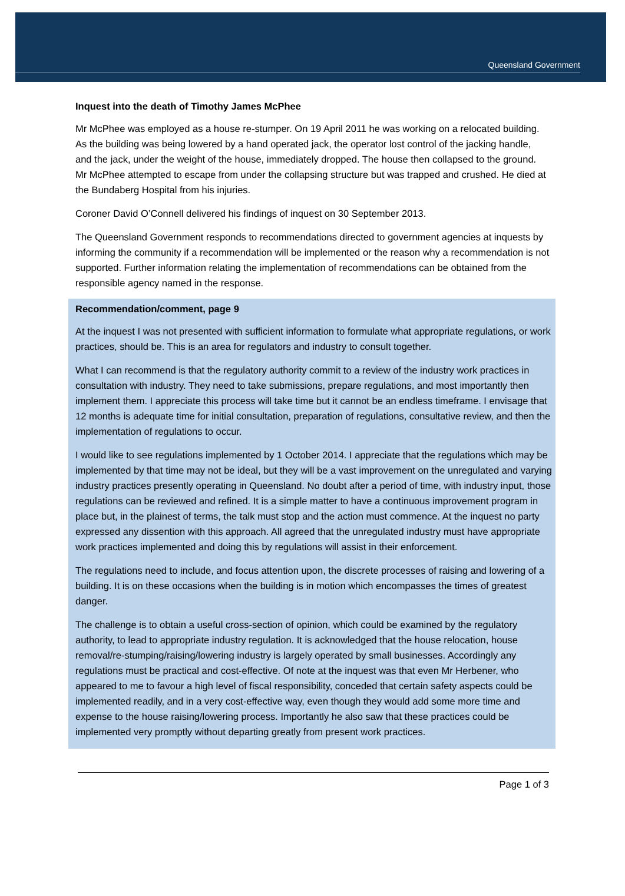Queensland Government
Inquest into the death of Timothy James McPhee
Mr McPhee was employed as a house re-stumper. On 19 April 2011 he was working on a relocated building. As the building was being lowered by a hand operated jack, the operator lost control of the jacking handle, and the jack, under the weight of the house, immediately dropped. The house then collapsed to the ground. Mr McPhee attempted to escape from under the collapsing structure but was trapped and crushed. He died at the Bundaberg Hospital from his injuries.
Coroner David O’Connell delivered his findings of inquest on 30 September 2013.
The Queensland Government responds to recommendations directed to government agencies at inquests by informing the community if a recommendation will be implemented or the reason why a recommendation is not supported. Further information relating the implementation of recommendations can be obtained from the responsible agency named in the response.
Recommendation/comment, page 9
At the inquest I was not presented with sufficient information to formulate what appropriate regulations, or work practices, should be. This is an area for regulators and industry to consult together.
What I can recommend is that the regulatory authority commit to a review of the industry work practices in consultation with industry. They need to take submissions, prepare regulations, and most importantly then implement them. I appreciate this process will take time but it cannot be an endless timeframe. I envisage that 12 months is adequate time for initial consultation, preparation of regulations, consultative review, and then the implementation of regulations to occur.
I would like to see regulations implemented by 1 October 2014. I appreciate that the regulations which may be implemented by that time may not be ideal, but they will be a vast improvement on the unregulated and varying industry practices presently operating in Queensland. No doubt after a period of time, with industry input, those regulations can be reviewed and refined. It is a simple matter to have a continuous improvement program in place but, in the plainest of terms, the talk must stop and the action must commence. At the inquest no party expressed any dissention with this approach. All agreed that the unregulated industry must have appropriate work practices implemented and doing this by regulations will assist in their enforcement.
The regulations need to include, and focus attention upon, the discrete processes of raising and lowering of a building. It is on these occasions when the building is in motion which encompasses the times of greatest danger.
The challenge is to obtain a useful cross-section of opinion, which could be examined by the regulatory authority, to lead to appropriate industry regulation. It is acknowledged that the house relocation, house removal/re-stumping/raising/lowering industry is largely operated by small businesses. Accordingly any regulations must be practical and cost-effective. Of note at the inquest was that even Mr Herbener, who appeared to me to favour a high level of fiscal responsibility, conceded that certain safety aspects could be implemented readily, and in a very cost-effective way, even though they would add some more time and expense to the house raising/lowering process. Importantly he also saw that these practices could be implemented very promptly without departing greatly from present work practices.
Page 1 of 3